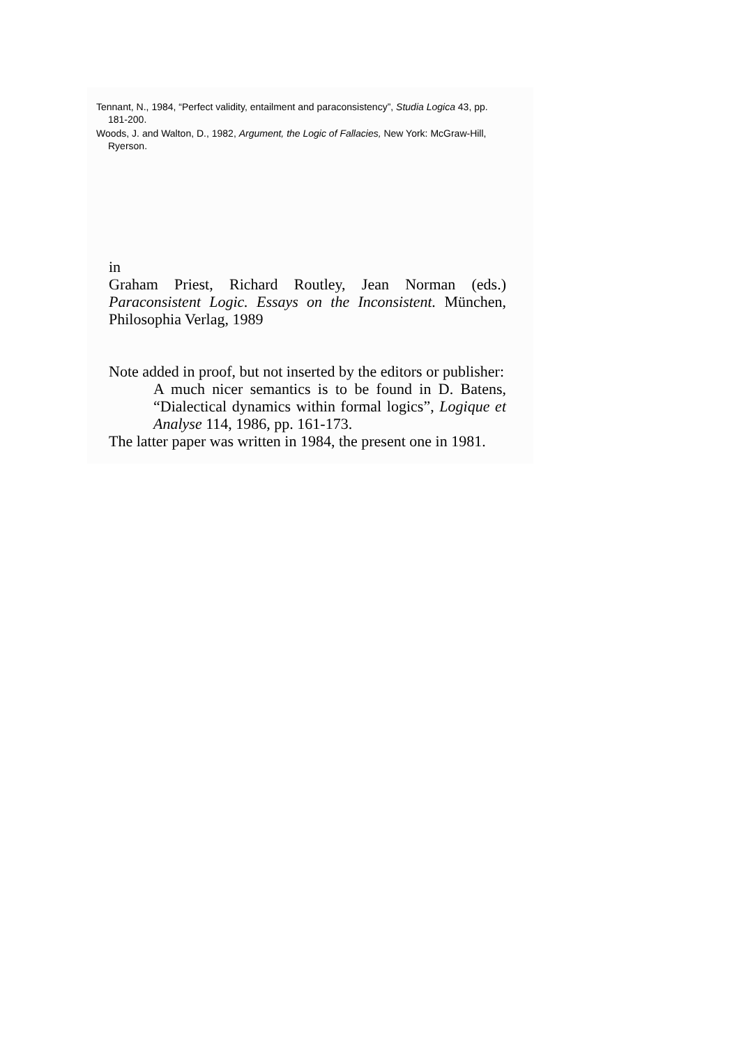Tennant, N., 1984, “Perfect validity, entailment and paraconsistency”, Studia Logica 43, pp. 181-200.
Woods, J. and Walton, D., 1982, Argument, the Logic of Fallacies, New York: McGraw-Hill, Ryerson.
in
Graham Priest, Richard Routley, Jean Norman (eds.) Paraconsistent Logic. Essays on the Inconsistent. München, Philosophia Verlag, 1989
Note added in proof, but not inserted by the editors or publisher:
A much nicer semantics is to be found in D. Batens, “Dialectical dynamics within formal logics”, Logique et Analyse 114, 1986, pp. 161-173.
The latter paper was written in 1984, the present one in 1981.